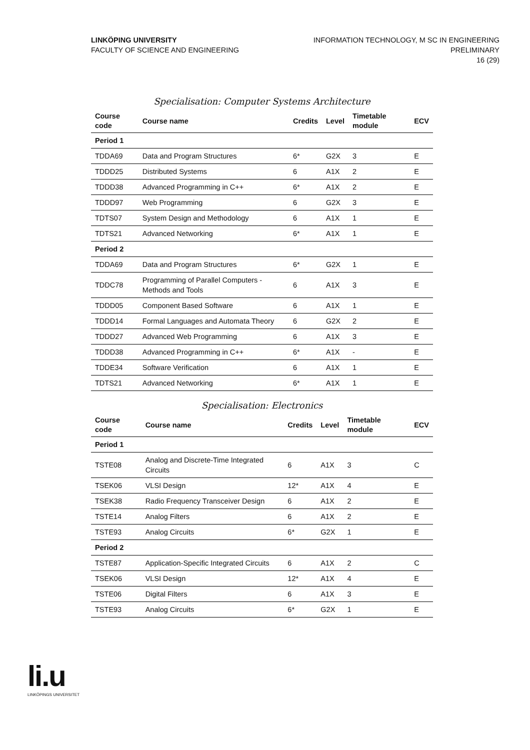LINKÖPING UNIVERSITY
FACULTY OF SCIENCE AND ENGINEERING
INFORMATION TECHNOLOGY, M SC IN ENGINEERING
PRELIMINARY
16 (29)
Specialisation: Computer Systems Architecture
| Course code | Course name | Credits | Level | Timetable module | ECV |
| --- | --- | --- | --- | --- | --- |
| Period 1 | | | | | |
| TDDA69 | Data and Program Structures | 6* | G2X | 3 | E |
| TDDD25 | Distributed Systems | 6 | A1X | 2 | E |
| TDDD38 | Advanced Programming in C++ | 6* | A1X | 2 | E |
| TDDD97 | Web Programming | 6 | G2X | 3 | E |
| TDTS07 | System Design and Methodology | 6 | A1X | 1 | E |
| TDTS21 | Advanced Networking | 6* | A1X | 1 | E |
| Period 2 | | | | | |
| TDDA69 | Data and Program Structures | 6* | G2X | 1 | E |
| TDDC78 | Programming of Parallel Computers - Methods and Tools | 6 | A1X | 3 | E |
| TDDD05 | Component Based Software | 6 | A1X | 1 | E |
| TDDD14 | Formal Languages and Automata Theory | 6 | G2X | 2 | E |
| TDDD27 | Advanced Web Programming | 6 | A1X | 3 | E |
| TDDD38 | Advanced Programming in C++ | 6* | A1X | - | E |
| TDDE34 | Software Verification | 6 | A1X | 1 | E |
| TDTS21 | Advanced Networking | 6* | A1X | 1 | E |
Specialisation: Electronics
| Course code | Course name | Credits | Level | Timetable module | ECV |
| --- | --- | --- | --- | --- | --- |
| Period 1 | | | | | |
| TSTE08 | Analog and Discrete-Time Integrated Circuits | 6 | A1X | 3 | C |
| TSEK06 | VLSI Design | 12* | A1X | 4 | E |
| TSEK38 | Radio Frequency Transceiver Design | 6 | A1X | 2 | E |
| TSTE14 | Analog Filters | 6 | A1X | 2 | E |
| TSTE93 | Analog Circuits | 6* | G2X | 1 | E |
| Period 2 | | | | | |
| TSTE87 | Application-Specific Integrated Circuits | 6 | A1X | 2 | C |
| TSEK06 | VLSI Design | 12* | A1X | 4 | E |
| TSTE06 | Digital Filters | 6 | A1X | 3 | E |
| TSTE93 | Analog Circuits | 6* | G2X | 1 | E |
li.u
LINKÖPINGS UNIVERSITET